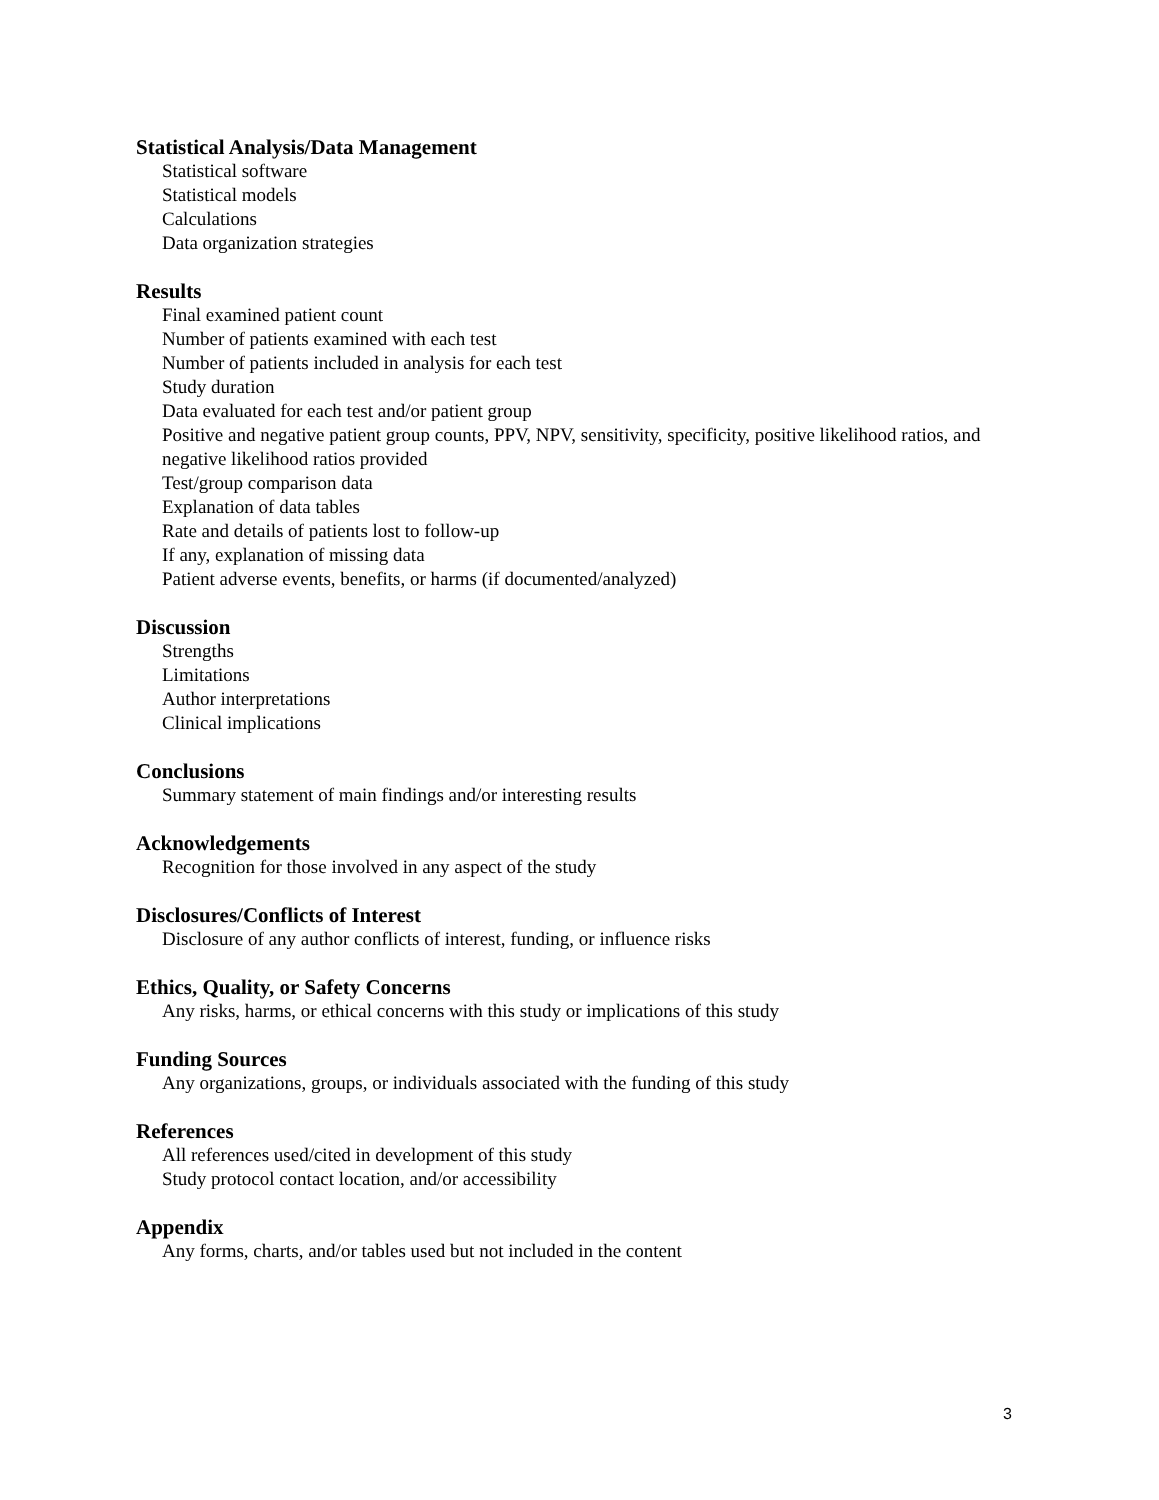Statistical Analysis/Data Management
Statistical software
Statistical models
Calculations
Data organization strategies
Results
Final examined patient count
Number of patients examined with each test
Number of patients included in analysis for each test
Study duration
Data evaluated for each test and/or patient group
Positive and negative patient group counts, PPV, NPV, sensitivity, specificity, positive likelihood ratios, and negative likelihood ratios provided
Test/group comparison data
Explanation of data tables
Rate and details of patients lost to follow-up
If any, explanation of missing data
Patient adverse events, benefits, or harms (if documented/analyzed)
Discussion
Strengths
Limitations
Author interpretations
Clinical implications
Conclusions
Summary statement of main findings and/or interesting results
Acknowledgements
Recognition for those involved in any aspect of the study
Disclosures/Conflicts of Interest
Disclosure of any author conflicts of interest, funding, or influence risks
Ethics, Quality, or Safety Concerns
Any risks, harms, or ethical concerns with this study or implications of this study
Funding Sources
Any organizations, groups, or individuals associated with the funding of this study
References
All references used/cited in development of this study
Study protocol contact location, and/or accessibility
Appendix
Any forms, charts, and/or tables used but not included in the content
3